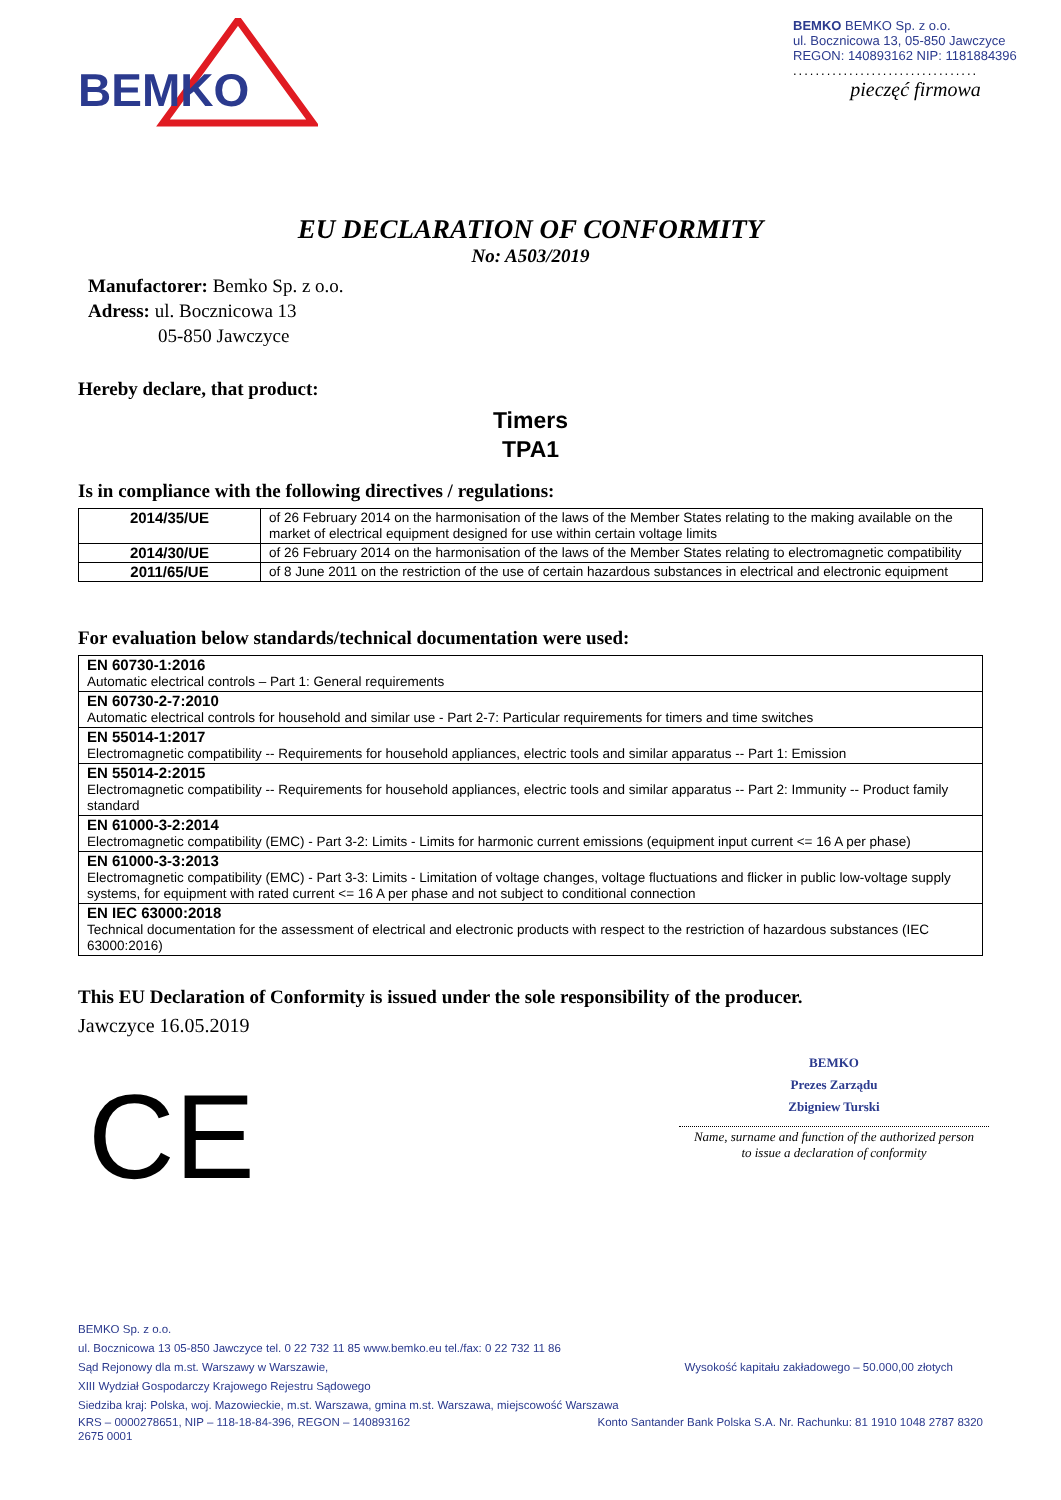BEMKO
BEMKO BEMKO Sp. z o.o.
ul. Bocznicowa 13, 05-850 Jawczyce
REGON: 140893162 NIP: 1181884396
.................................
pieczęć firmowa
EU DECLARATION OF CONFORMITY
No: A503/2019
Manufactorer: Bemko Sp. z o.o.
Adress: ul. Bocznicowa 13
05-850 Jawczyce
Hereby declare, that product:
Timers
TPA1
Is in compliance with the following directives / regulations:
| 2014/35/UE | of 26 February 2014 on the harmonisation of the laws of the Member States relating to the making available on the market of electrical equipment designed for use within certain voltage limits |
| 2014/30/UE | of 26 February 2014 on the harmonisation of the laws of the Member States relating to electromagnetic compatibility |
| 2011/65/UE | of 8 June 2011 on the restriction of the use of certain hazardous substances in electrical and electronic equipment |
For evaluation below standards/technical documentation were used:
| EN 60730-1:2016 Automatic electrical controls – Part 1: General requirements |
| EN 60730-2-7:2010 Automatic electrical controls for household and similar use - Part 2-7: Particular requirements for timers and time switches |
| EN 55014-1:2017 Electromagnetic compatibility -- Requirements for household appliances, electric tools and similar apparatus -- Part 1: Emission |
| EN 55014-2:2015 Electromagnetic compatibility -- Requirements for household appliances, electric tools and similar apparatus -- Part 2: Immunity -- Product family standard |
| EN 61000-3-2:2014 Electromagnetic compatibility (EMC) - Part 3-2: Limits - Limits for harmonic current emissions (equipment input current <= 16 A per phase) |
| EN 61000-3-3:2013 Electromagnetic compatibility (EMC) - Part 3-3: Limits - Limitation of voltage changes, voltage fluctuations and flicker in public low-voltage supply systems, for equipment with rated current <= 16 A per phase and not subject to conditional connection |
| EN IEC 63000:2018 Technical documentation for the assessment of electrical and electronic products with respect to the restriction of hazardous substances (IEC 63000:2016) |
This EU Declaration of Conformity is issued under the sole responsibility of the producer.
Jawczyce 16.05.2019
CE
BEMKO
Prezes Zarządu
Zbigniew Turski
Name, surname and function of the authorized person
to issue a declaration of conformity
BEMKO Sp. z o.o.
ul. Bocznicowa 13 05-850 Jawczyce tel. 0 22 732 11 85 www.bemko.eu tel./fax: 0 22 732 11 86
Sąd Rejonowy dla m.st. Warszawy w Warszawie, Wysokość kapitału zakładowego – 50.000,00 złotych
XIII Wydział Gospodarczy Krajowego Rejestru Sądowego
Siedziba kraj: Polska, woj. Mazowieckie, m.st. Warszawa, gmina m.st. Warszawa, miejscowość Warszawa
KRS – 0000278651, NIP – 118-18-84-396, REGON – 140893162 Konto Santander Bank Polska S.A. Nr. Rachunku: 81 1910 1048 2787 8320
2675 0001